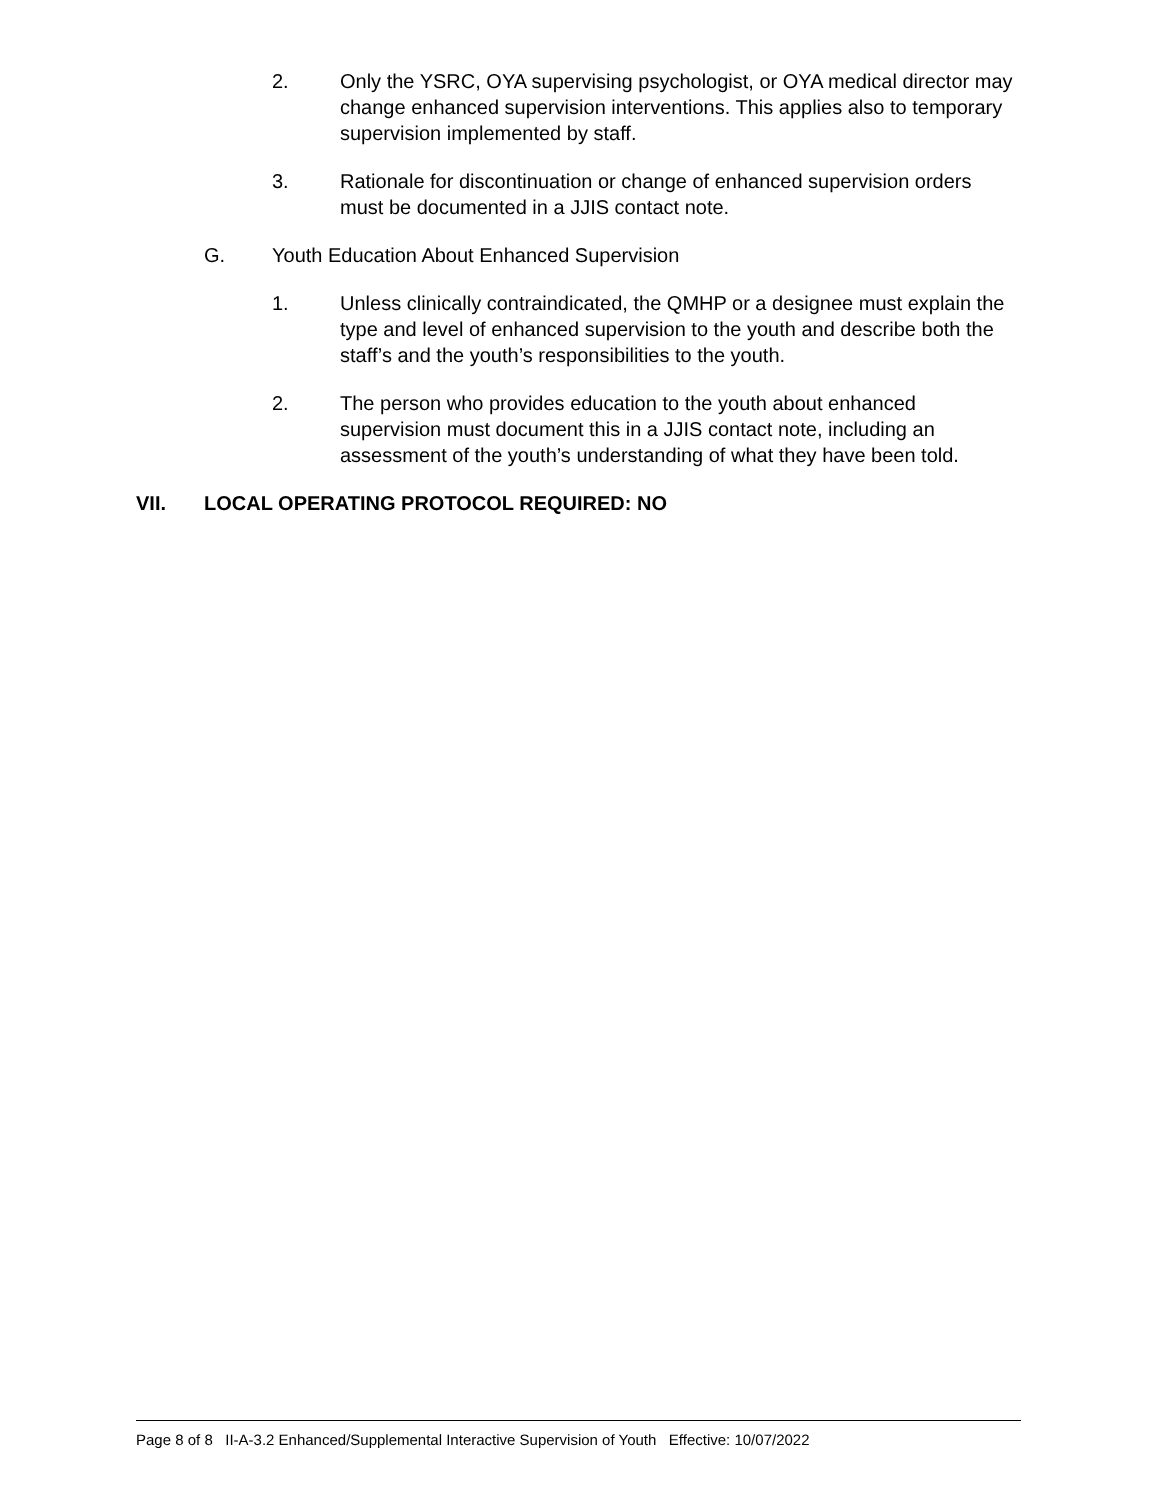2. Only the YSRC, OYA supervising psychologist, or OYA medical director may change enhanced supervision interventions. This applies also to temporary supervision implemented by staff.
3. Rationale for discontinuation or change of enhanced supervision orders must be documented in a JJIS contact note.
G. Youth Education About Enhanced Supervision
1. Unless clinically contraindicated, the QMHP or a designee must explain the type and level of enhanced supervision to the youth and describe both the staff’s and the youth’s responsibilities to the youth.
2. The person who provides education to the youth about enhanced supervision must document this in a JJIS contact note, including an assessment of the youth’s understanding of what they have been told.
VII. LOCAL OPERATING PROTOCOL REQUIRED: NO
Page 8 of 8 II-A-3.2 Enhanced/Supplemental Interactive Supervision of Youth Effective: 10/07/2022